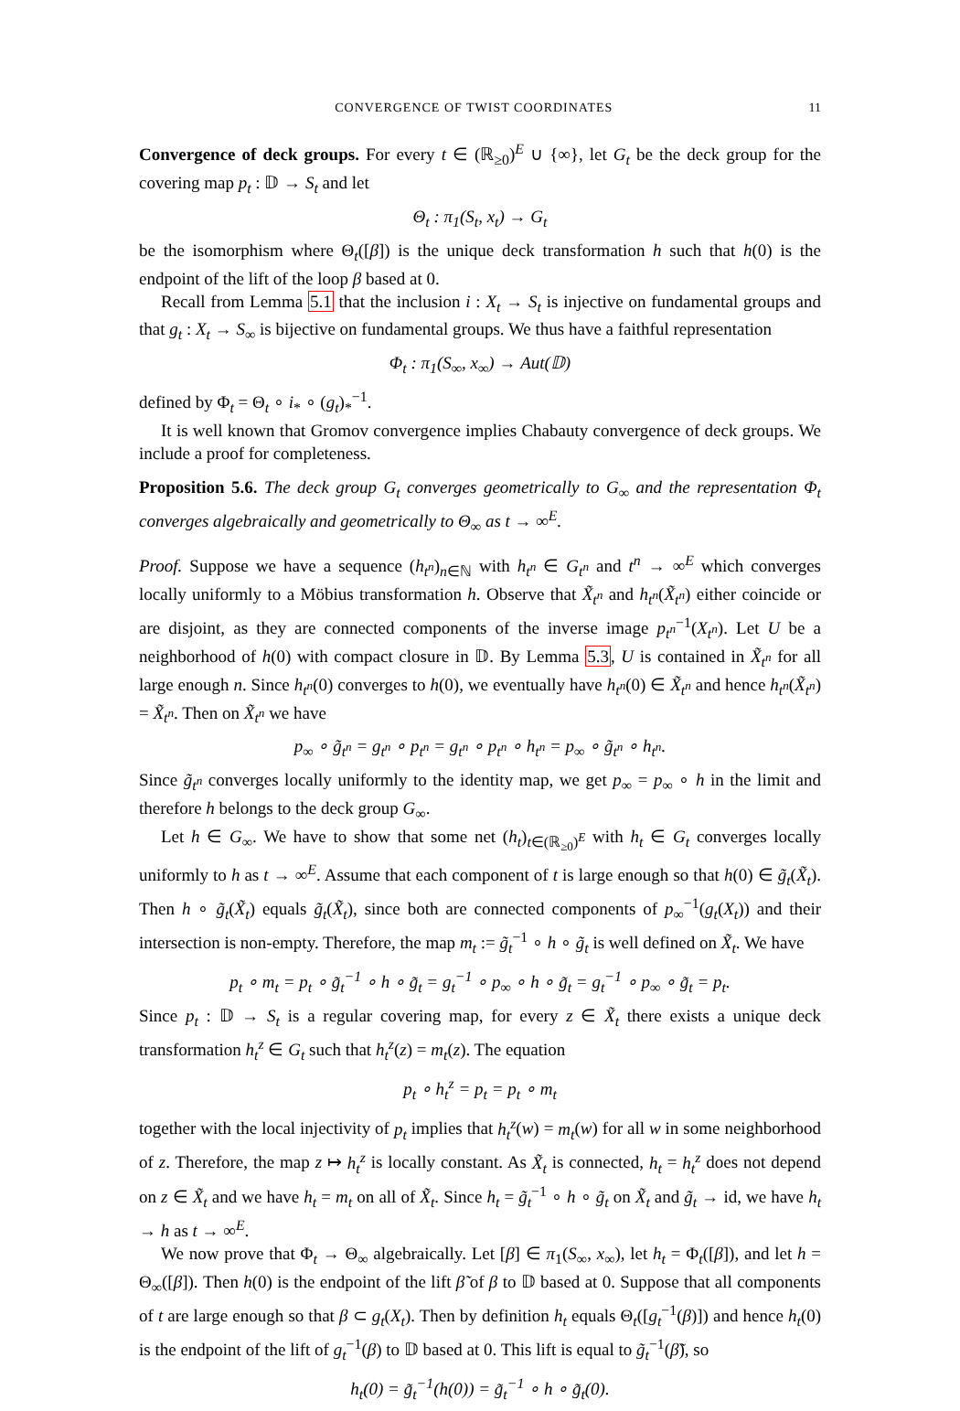CONVERGENCE OF TWIST COORDINATES 11
Convergence of deck groups. For every t ∈ (ℝ<sub>≥0</sub>)<sup>E</sup> ∪ {∞}, let G<sub>t</sub> be the deck group for the covering map p<sub>t</sub> : 𝔻 → S<sub>t</sub> and let
Θ<sub>t</sub> : π<sub>1</sub>(S<sub>t</sub>, x<sub>t</sub>) → G<sub>t</sub>
be the isomorphism where Θ<sub>t</sub>([β]) is the unique deck transformation h such that h(0) is the endpoint of the lift of the loop β based at 0.
Recall from Lemma 5.1 that the inclusion i : X<sub>t</sub> → S<sub>t</sub> is injective on fundamental groups and that g<sub>t</sub> : X<sub>t</sub> → S<sub>∞</sub> is bijective on fundamental groups. We thus have a faithful representation
Φ<sub>t</sub> : π<sub>1</sub>(S<sub>∞</sub>, x<sub>∞</sub>) → Aut(𝔻)
defined by Φ<sub>t</sub> = Θ<sub>t</sub> ∘ i<sub>*</sub> ∘ (g<sub>t</sub>)<sub>*</sub><sup>−1</sup>.
It is well known that Gromov convergence implies Chabauty convergence of deck groups. We include a proof for completeness.
Proposition 5.6. The deck group G<sub>t</sub> converges geometrically to G<sub>∞</sub> and the representation Φ<sub>t</sub> converges algebraically and geometrically to Θ<sub>∞</sub> as t → ∞<sup>E</sup>.
Proof. Suppose we have a sequence (h<sub>t<sup>n</sup></sub>)<sub>n∈ℕ</sub> with h<sub>t<sup>n</sup></sub> ∈ G<sub>t<sup>n</sup></sub> and t<sup>n</sup> → ∞<sup>E</sup> which converges locally uniformly to a Möbius transformation h. Observe that X̃<sub>t<sup>n</sup></sub> and h<sub>t<sup>n</sup></sub>(X̃<sub>t<sup>n</sup></sub>) either coincide or are disjoint, as they are connected components of the inverse image p<sub>t<sup>n</sup></sub><sup>−1</sup>(X<sub>t<sup>n</sup></sub>). Let U be a neighborhood of h(0) with compact closure in 𝔻. By Lemma 5.3, U is contained in X̃<sub>t<sup>n</sup></sub> for all large enough n. Since h<sub>t<sup>n</sup></sub>(0) converges to h(0), we eventually have h<sub>t<sup>n</sup></sub>(0) ∈ X̃<sub>t<sup>n</sup></sub> and hence h<sub>t<sup>n</sup></sub>(X̃<sub>t<sup>n</sup></sub>) = X̃<sub>t<sup>n</sup></sub>. Then on X̃<sub>t<sup>n</sup></sub> we have
p<sub>∞</sub> ∘ g̃<sub>t<sup>n</sup></sub> = g<sub>t<sup>n</sup></sub> ∘ p<sub>t<sup>n</sup></sub> = g<sub>t<sup>n</sup></sub> ∘ p<sub>t<sup>n</sup></sub> ∘ h<sub>t<sup>n</sup></sub> = p<sub>∞</sub> ∘ g̃<sub>t<sup>n</sup></sub> ∘ h<sub>t<sup>n</sup></sub>.
Since g̃<sub>t<sup>n</sup></sub> converges locally uniformly to the identity map, we get p<sub>∞</sub> = p<sub>∞</sub> ∘ h in the limit and therefore h belongs to the deck group G<sub>∞</sub>.
Let h ∈ G<sub>∞</sub>. We have to show that some net (h<sub>t</sub>)<sub>t∈(ℝ<sub>≥0</sub>)<sup>E</sup></sub> with h<sub>t</sub> ∈ G<sub>t</sub> converges locally uniformly to h as t → ∞<sup>E</sup>. Assume that each component of t is large enough so that h(0) ∈ g̃<sub>t</sub>(X̃<sub>t</sub>). Then h ∘ g̃<sub>t</sub>(X̃<sub>t</sub>) equals g̃<sub>t</sub>(X̃<sub>t</sub>), since both are connected components of p<sub>∞</sub><sup>−1</sup>(g<sub>t</sub>(X<sub>t</sub>)) and their intersection is non-empty. Therefore, the map m<sub>t</sub> := g̃<sub>t</sub><sup>−1</sup> ∘ h ∘ g̃<sub>t</sub> is well defined on X̃<sub>t</sub>. We have
p<sub>t</sub> ∘ m<sub>t</sub> = p<sub>t</sub> ∘ g̃<sub>t</sub><sup>−1</sup> ∘ h ∘ g̃<sub>t</sub> = g<sub>t</sub><sup>−1</sup> ∘ p<sub>∞</sub> ∘ h ∘ g̃<sub>t</sub> = g<sub>t</sub><sup>−1</sup> ∘ p<sub>∞</sub> ∘ g̃<sub>t</sub> = p<sub>t</sub>.
Since p<sub>t</sub> : 𝔻 → S<sub>t</sub> is a regular covering map, for every z ∈ X̃<sub>t</sub> there exists a unique deck transformation h<sub>t</sub><sup>z</sup> ∈ G<sub>t</sub> such that h<sub>t</sub><sup>z</sup>(z) = m<sub>t</sub>(z). The equation
p<sub>t</sub> ∘ h<sub>t</sub><sup>z</sup> = p<sub>t</sub> = p<sub>t</sub> ∘ m<sub>t</sub>
together with the local injectivity of p<sub>t</sub> implies that h<sub>t</sub><sup>z</sup>(w) = m<sub>t</sub>(w) for all w in some neighborhood of z. Therefore, the map z ↦ h<sub>t</sub><sup>z</sup> is locally constant. As X̃<sub>t</sub> is connected, h<sub>t</sub> = h<sub>t</sub><sup>z</sup> does not depend on z ∈ X̃<sub>t</sub> and we have h<sub>t</sub> = m<sub>t</sub> on all of X̃<sub>t</sub>. Since h<sub>t</sub> = g̃<sub>t</sub><sup>−1</sup> ∘ h ∘ g̃<sub>t</sub> on X̃<sub>t</sub> and g̃<sub>t</sub> → id, we have h<sub>t</sub> → h as t → ∞<sup>E</sup>.
We now prove that Φ<sub>t</sub> → Θ<sub>∞</sub> algebraically. Let [β] ∈ π<sub>1</sub>(S<sub>∞</sub>, x<sub>∞</sub>), let h<sub>t</sub> = Φ<sub>t</sub>([β]), and let h = Θ<sub>∞</sub>([β]). Then h(0) is the endpoint of the lift β̃ of β to 𝔻 based at 0. Suppose that all components of t are large enough so that β ⊂ g<sub>t</sub>(X<sub>t</sub>). Then by definition h<sub>t</sub> equals Θ<sub>t</sub>([g<sub>t</sub><sup>−1</sup>(β)]) and hence h<sub>t</sub>(0) is the endpoint of the lift of g<sub>t</sub><sup>−1</sup>(β) to 𝔻 based at 0. This lift is equal to g̃<sub>t</sub><sup>−1</sup>(β̃), so
h<sub>t</sub>(0) = g̃<sub>t</sub><sup>−1</sup>(h(0)) = g̃<sub>t</sub><sup>−1</sup> ∘ h ∘ g̃<sub>t</sub>(0).